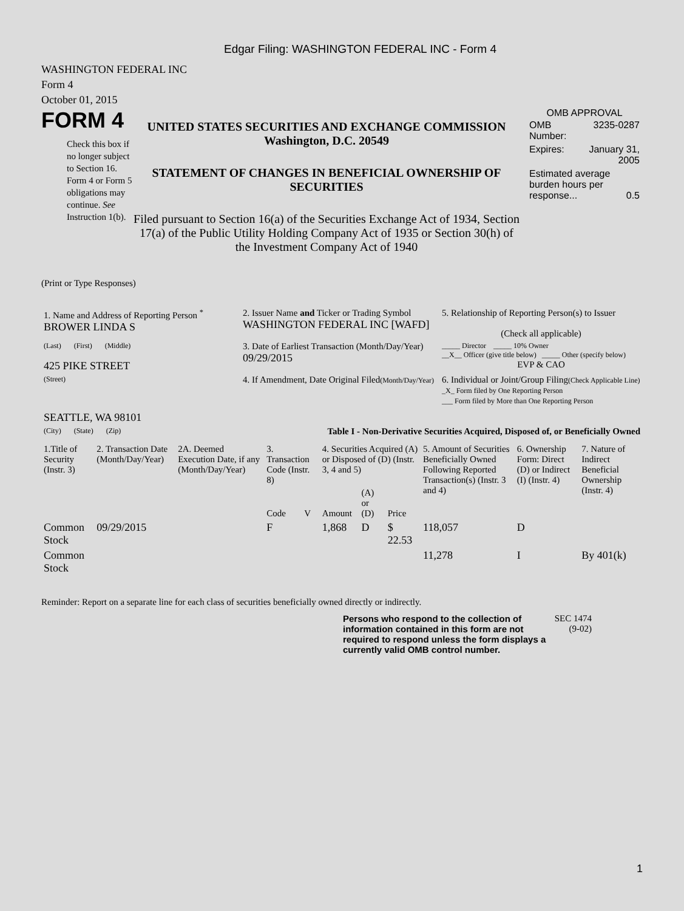Edgar Filing: WASHINGTON FEDERAL INC - Form 4
WASHINGTON FEDERAL INC
Form 4
October 01, 2015
FORM 4
Check this box if no longer subject to Section 16. Form 4 or Form 5 obligations may continue. See Instruction 1(b).
UNITED STATES SECURITIES AND EXCHANGE COMMISSION
Washington, D.C. 20549
STATEMENT OF CHANGES IN BENEFICIAL OWNERSHIP OF SECURITIES
Filed pursuant to Section 16(a) of the Securities Exchange Act of 1934, Section 17(a) of the Public Utility Holding Company Act of 1935 or Section 30(h) of the Investment Company Act of 1940
OMB APPROVAL
| OMB Number: | 3235-0287 |
| Expires: | January 31, 2005 |
| Estimated average burden hours per response... 0.5 | |
(Print or Type Responses)
| 1. Name and Address of Reporting Person <sup>*</sup> BROWER LINDA S | 2. Issuer Name and Ticker or Trading Symbol WASHINGTON FEDERAL INC [WAFD] | 5. Relationship of Reporting Person(s) to Issuer (Check all applicable) |
| (Last) (First) (Middle) 425 PIKE STREET | 3. Date of Earliest Transaction (Month/Day/Year) 09/29/2015 | _____ Director _____ 10% Owner __X__ Officer (give title below) _____ Other (specify below) EVP & CAO |
| (Street) SEATTLE, WA 98101 | 4. If Amendment, Date Original Filed (Month/Day/Year) | 6. Individual or Joint/Group Filing (Check Applicable Line) _X_ Form filed by One Reporting Person ___ Form filed by More than One Reporting Person |
| (City) (State) (Zip) | Table I - Non-Derivative Securities Acquired, Disposed of, or Beneficially Owned | |
| 1.Title of Security (Instr. 3) | 2. Transaction Date (Month/Day/Year) | 2A. Deemed Execution Date, if any (Month/Day/Year) | 3. Transaction Code (Instr. 8) | | 4. Securities Acquired (A) or Disposed of (D) (Instr. 3, 4 and 5) | | | 5. Amount of Securities Beneficially Owned Following Reported Transaction(s) (Instr. 3 and 4) | 6. Ownership Form: Direct (D) or Indirect (I) (Instr. 4) | 7. Nature of Indirect Beneficial Ownership (Instr. 4) |
| --- | --- | --- | --- | --- | --- | --- | --- | --- | --- | --- |
| | | | Code | V | Amount | (A) or (D) | Price | | | |
| Common Stock | 09/29/2015 | | F | | 1,868 | D | $ 22.53 | 118,057 | D | |
| Common Stock | | | | | | | | 11,278 | I | By 401(k) |
Reminder: Report on a separate line for each class of securities beneficially owned directly or indirectly.
Persons who respond to the collection of information contained in this form are not required to respond unless the form displays a currently valid OMB control number.
SEC 1474
(9-02)
1